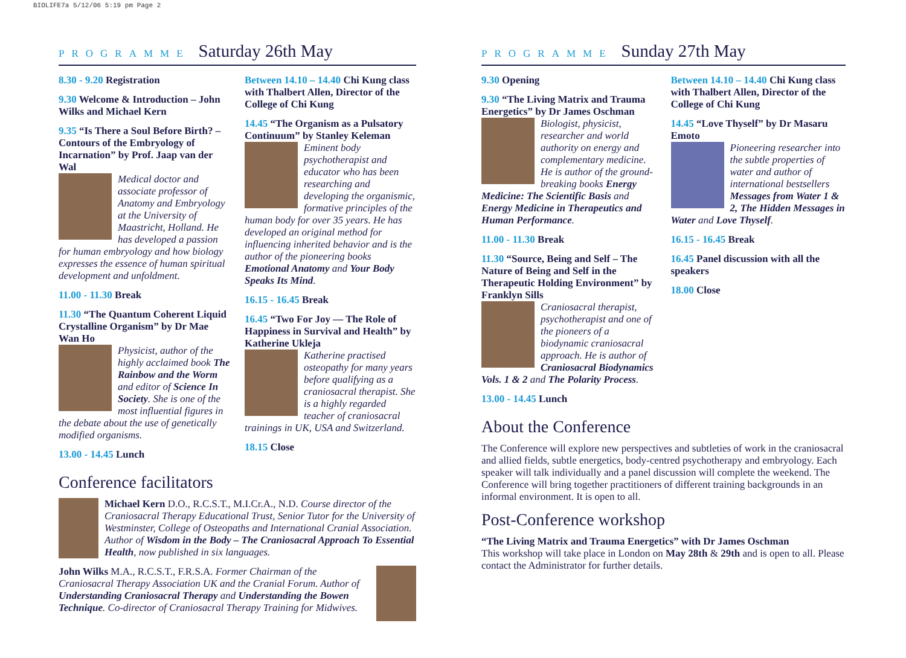BIOLIFE7a 5/12/06 5:19 pm Page 2
PROGRAMME Saturday 26th May
8.30 - 9.20 Registration
9.30 Welcome & Introduction – John Wilks and Michael Kern
9.35 “Is There a Soul Before Birth? – Contours of the Embryology of Incarnation” by Prof. Jaap van der Wal
Medical doctor and associate professor of Anatomy and Embryology at the University of Maastricht, Holland. He has developed a passion for human embryology and how biology expresses the essence of human spiritual development and unfoldment.
11.00 - 11.30 Break
11.30 “The Quantum Coherent Liquid Crystalline Organism” by Dr Mae Wan Ho
Physicist, author of the highly acclaimed book The Rainbow and the Worm and editor of Science In Society. She is one of the most influential figures in the debate about the use of genetically modified organisms.
13.00 - 14.45 Lunch
Between 14.10 – 14.40 Chi Kung class with Thalbert Allen, Director of the College of Chi Kung
14.45 “The Organism as a Pulsatory Continuum” by Stanley Keleman
Eminent body psychotherapist and educator who has been researching and developing the organismic, formative principles of the human body for over 35 years. He has developed an original method for influencing inherited behavior and is the author of the pioneering books Emotional Anatomy and Your Body Speaks Its Mind.
16.15 - 16.45 Break
16.45 “Two For Joy — The Role of Happiness in Survival and Health” by Katherine Ukleja
Katherine practised osteopathy for many years before qualifying as a craniosacral therapist. She is a highly regarded teacher of craniosacral trainings in UK, USA and Switzerland.
18.15 Close
Conference facilitators
Michael Kern D.O., R.C.S.T., M.I.Cr.A., N.D. Course director of the Craniosacral Therapy Educational Trust, Senior Tutor for the University of Westminster, College of Osteopaths and International Cranial Association. Author of Wisdom in the Body – The Craniosacral Approach To Essential Health, now published in six languages.
John Wilks M.A., R.C.S.T., F.R.S.A. Former Chairman of the Craniosacral Therapy Association UK and the Cranial Forum. Author of Understanding Craniosacral Therapy and Understanding the Bowen Technique. Co-director of Craniosacral Therapy Training for Midwives.
PROGRAMME Sunday 27th May
9.30 Opening
9.30 “The Living Matrix and Trauma Energetics” by Dr James Oschman
Biologist, physicist, researcher and world authority on energy and complementary medicine. He is author of the ground-breaking books Energy Medicine: The Scientific Basis and Energy Medicine in Therapeutics and Human Performance.
11.00 - 11.30 Break
11.30 “Source, Being and Self – The Nature of Being and Self in the Therapeutic Holding Environment” by Franklyn Sills
Craniosacral therapist, psychotherapist and one of the pioneers of a biodynamic craniosacral approach. He is author of Craniosacral Biodynamics Vols. 1 & 2 and The Polarity Process.
13.00 - 14.45 Lunch
Between 14.10 – 14.40 Chi Kung class with Thalbert Allen, Director of the College of Chi Kung
14.45 “Love Thyself” by Dr Masaru Emoto
Pioneering researcher into the subtle properties of water and author of international bestsellers Messages from Water 1 & 2, The Hidden Messages in Water and Love Thyself.
16.15 - 16.45 Break
16.45 Panel discussion with all the speakers
18.00 Close
About the Conference
The Conference will explore new perspectives and subtleties of work in the craniosacral and allied fields, subtle energetics, body-centred psychotherapy and embryology. Each speaker will talk individually and a panel discussion will complete the weekend. The Conference will bring together practitioners of different training backgrounds in an informal environment. It is open to all.
Post-Conference workshop
“The Living Matrix and Trauma Energetics” with Dr James Oschman
This workshop will take place in London on May 28th & 29th and is open to all. Please contact the Administrator for further details.